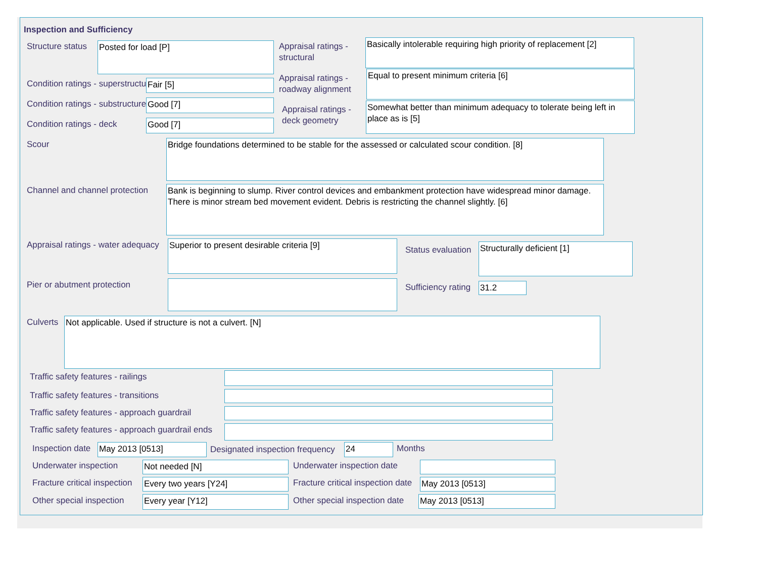Inspection and Sufficiency
Structure status Posted for load [P]
Appraisal ratings -
structural
Basically intolerable requiring high priority of replacement [2]
Condition ratings - superstructure
Fair [5]
Appraisal ratings -
roadway alignment
Equal to present minimum criteria [6]
Condition ratings - substructure
Good [7]
Appraisal ratings -
deck geometry
Somewhat better than minimum adequacy to tolerate being left in place as is [5]
Condition ratings - deck Good [7]
Scour
Bridge foundations determined to be stable for the assessed or calculated scour condition. [8]
Channel and channel protection
Bank is beginning to slump. River control devices and embankment protection have widespread minor damage. There is minor stream bed movement evident. Debris is restricting the channel slightly. [6]
Appraisal ratings - water adequacy
Superior to present desirable criteria [9]
Status evaluation Structurally deficient [1]
Pier or abutment protection Sufficiency rating 31.2
Culverts Not applicable. Used if structure is not a culvert. [N]
Traffic safety features - railings
Traffic safety features - transitions
Traffic safety features - approach guardrail
Traffic safety features - approach guardrail ends
Inspection date May 2013 [0513]
Designated inspection frequency
24 Months
Underwater inspection Not needed [N] Underwater inspection date
Fracture critical inspection Every two years [Y24]
Fracture critical inspection date
May 2013 [0513]
Other special inspection Every year [Y12] Other special inspection date May 2013 [0513]